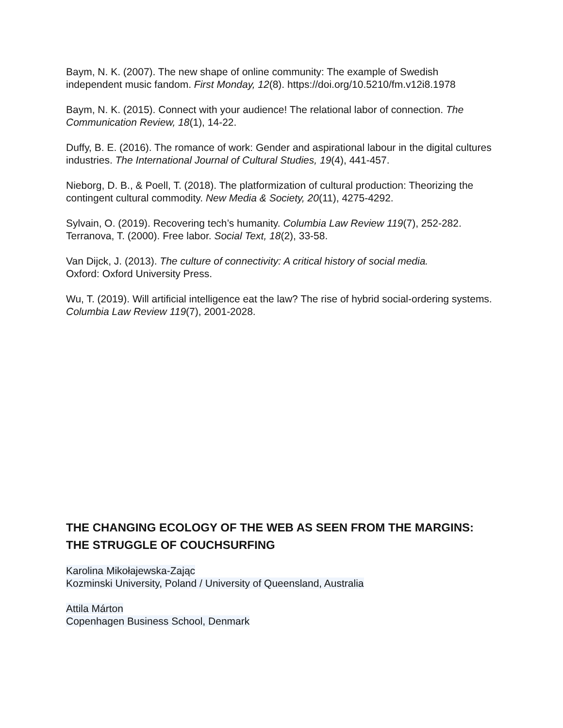Baym, N. K. (2007). The new shape of online community: The example of Swedish independent music fandom. First Monday, 12(8). https://doi.org/10.5210/fm.v12i8.1978
Baym, N. K. (2015). Connect with your audience! The relational labor of connection. The Communication Review, 18(1), 14-22.
Duffy, B. E. (2016). The romance of work: Gender and aspirational labour in the digital cultures industries. The International Journal of Cultural Studies, 19(4), 441-457.
Nieborg, D. B., & Poell, T. (2018). The platformization of cultural production: Theorizing the contingent cultural commodity. New Media & Society, 20(11), 4275-4292.
Sylvain, O. (2019). Recovering tech’s humanity. Columbia Law Review 119(7), 252-282.
Terranova, T. (2000). Free labor. Social Text, 18(2), 33-58.
Van Dijck, J. (2013). The culture of connectivity: A critical history of social media.
Oxford: Oxford University Press.
Wu, T. (2019). Will artificial intelligence eat the law? The rise of hybrid social-ordering systems. Columbia Law Review 119(7), 2001-2028.
THE CHANGING ECOLOGY OF THE WEB AS SEEN FROM THE MARGINS: THE STRUGGLE OF COUCHSURFING
Karolina Mikołajewska-Zając
Kozminski University, Poland / University of Queensland, Australia
Attila Márton
Copenhagen Business School, Denmark